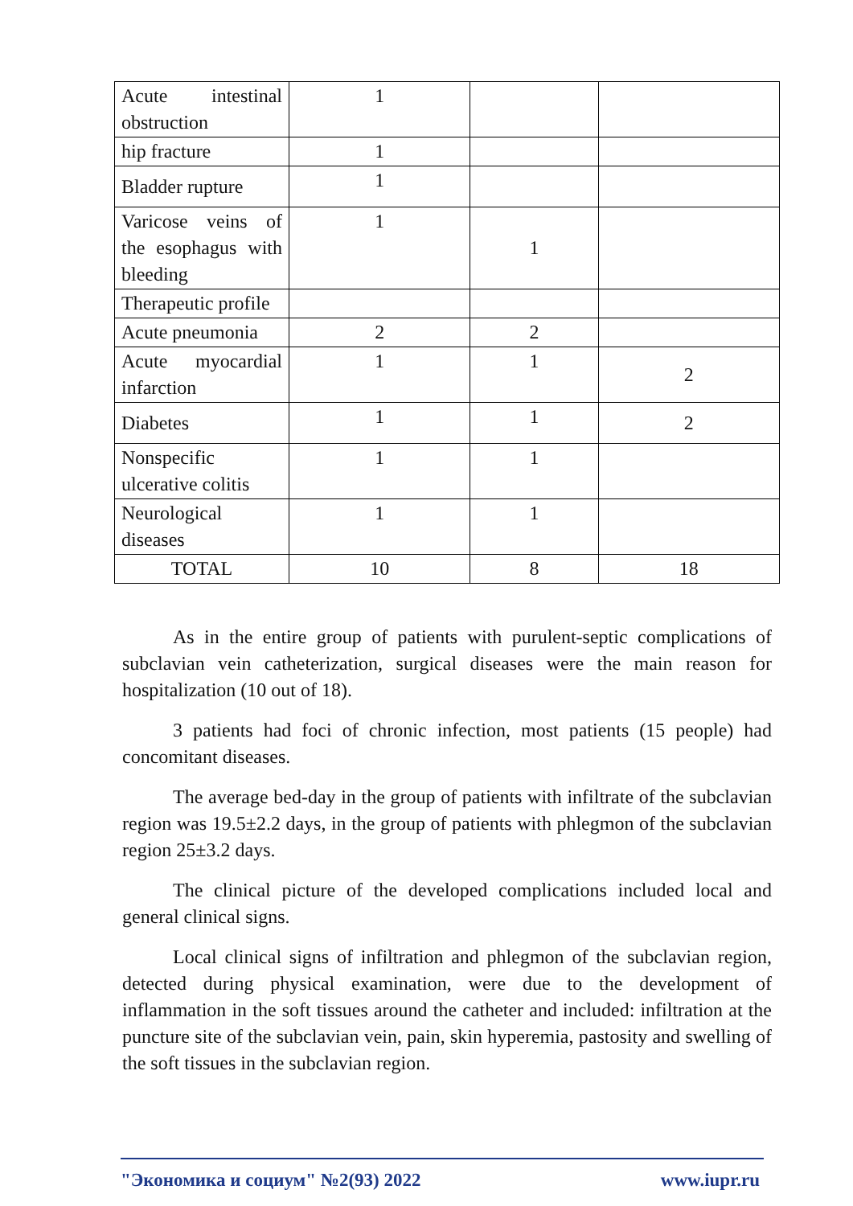| Acute intestinal obstruction | 1 | | |
| hip fracture | 1 | | |
| Bladder rupture | 1 | | |
| Varicose veins of the esophagus with bleeding | 1 | 1 | |
| Therapeutic profile | | | |
| Acute pneumonia | 2 | 2 | |
| Acute myocardial infarction | 1 | 1 | 2 |
| Diabetes | 1 | 1 | 2 |
| Nonspecific ulcerative colitis | 1 | 1 | |
| Neurological diseases | 1 | 1 | |
| TOTAL | 10 | 8 | 18 |
As in the entire group of patients with purulent-septic complications of subclavian vein catheterization, surgical diseases were the main reason for hospitalization (10 out of 18).
3 patients had foci of chronic infection, most patients (15 people) had concomitant diseases.
The average bed-day in the group of patients with infiltrate of the subclavian region was 19.5±2.2 days, in the group of patients with phlegmon of the subclavian region 25±3.2 days.
The clinical picture of the developed complications included local and general clinical signs.
Local clinical signs of infiltration and phlegmon of the subclavian region, detected during physical examination, were due to the development of inflammation in the soft tissues around the catheter and included: infiltration at the puncture site of the subclavian vein, pain, skin hyperemia, pastosity and swelling of the soft tissues in the subclavian region.
"Экономика и социум" №2(93) 2022 www.iupr.ru